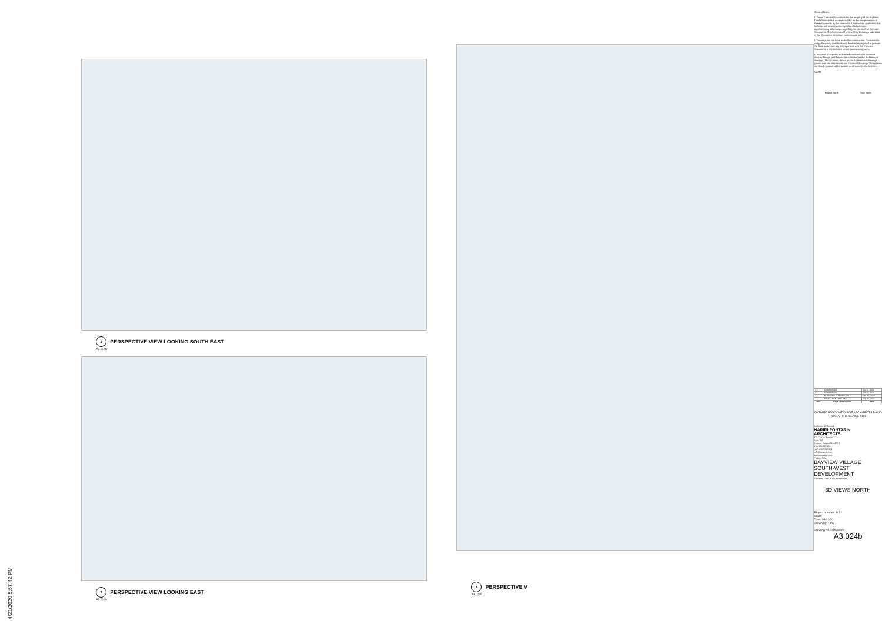4/21/2020 5:57:42 PM
2 PERSPECTIVE VIEW LOOKING SOUTH EAST
A3.024b
3 PERSPECTIVE VIEW LOOKING EAST
A3.024b
1 PERSPECTIVE V
A3.024b
General Notes:
1. These Contract Documents are the property of the Architect. The Architect bears no responsibility for the interpretations of these documents by the contractor. Upon written application the Architect will provide written/graphic clarification or supplementary information regarding the intent of the Contract Documents. The Architect will review Shop Drawings submitted by the Contractor for design conformance only.
2. Drawings are not to be scaled for construction. Contractor to verify all existing conditions and dimensions required to perform the Work and report any discrepancies with the Contract Documents to the Architect before commencing work.
3. Positions of exposed or finished mechanical or electrical devices, fittings, and fixtures are indicated on the Architectural drawings. The locations shown on the Architectural drawings govern over the Mechanical and Electrical drawings. Those items not clearly located will be located as directed by the Architect.
North
Project North True North
| 4 | SUBMISSION | Apr 22, 2020 |
| 3 | SUBMISSION | Jan 22, 2020 |
| 2 | RE-ISSUED FOR OPA/ZBA | Nov 14, 2018 |
| 1 | ISSUED FOR OPA / ZBA | July 21, 2017 |
| Rev. | Issue / Description | Date |
ONTARIO ASSOCIATION OF ARCHITECTS DAVID PONTARINI LICENCE 4466
Architect of Record:
HARIRI PONTARINI
ARCHITECTS
235 Carlaw Avenue
Suite 301
Toronto, Canada M4M 2S1
TEL 416 929 4901
FAX 416 929 8924
info@hp-arch.com
hariripontarini.com
Project Title:
BAYVIEW VILLAGE
SOUTH-WEST
DEVELOPMENT
Address TORONTO, ONTARIO
3D VIEWS NORTH
Project number: 1432
Scale:
Date: 08/01/20
Drawn by: HPA
Drawing No.: Revision:
A3.024b